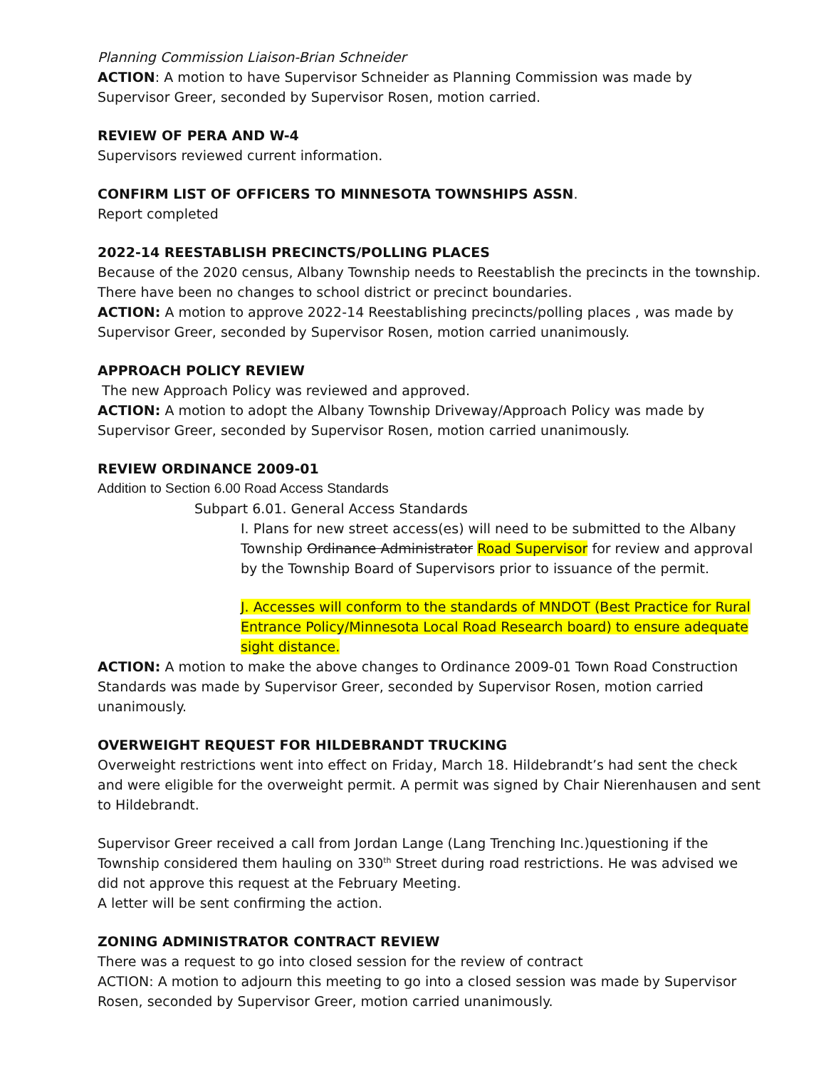Planning Commission Liaison-Brian Schneider
ACTION: A motion to have Supervisor Schneider as Planning Commission was made by Supervisor Greer, seconded by Supervisor Rosen, motion carried.
REVIEW OF PERA AND W-4
Supervisors reviewed current information.
CONFIRM LIST OF OFFICERS TO MINNESOTA TOWNSHIPS ASSN.
Report completed
2022-14 REESTABLISH PRECINCTS/POLLING PLACES
Because of the 2020 census, Albany Township needs to Reestablish the precincts in the township. There have been no changes to school district or precinct boundaries.
ACTION: A motion to approve 2022-14 Reestablishing precincts/polling places , was made by Supervisor Greer, seconded by Supervisor Rosen, motion carried unanimously.
APPROACH POLICY REVIEW
The new Approach Policy was reviewed and approved.
ACTION: A motion to adopt the Albany Township Driveway/Approach Policy was made by Supervisor Greer, seconded by Supervisor Rosen, motion carried unanimously.
REVIEW ORDINANCE 2009-01
Addition to Section 6.00 Road Access Standards
Subpart 6.01. General Access Standards
I. Plans for new street access(es) will need to be submitted to the Albany Township Ordinance Administrator Road Supervisor for review and approval by the Township Board of Supervisors prior to issuance of the permit.
J. Accesses will conform to the standards of MNDOT (Best Practice for Rural Entrance Policy/Minnesota Local Road Research board) to ensure adequate sight distance.
ACTION: A motion to make the above changes to Ordinance 2009-01 Town Road Construction Standards was made by Supervisor Greer, seconded by Supervisor Rosen, motion carried unanimously.
OVERWEIGHT REQUEST FOR HILDEBRANDT TRUCKING
Overweight restrictions went into effect on Friday, March 18. Hildebrandt’s had sent the check and were eligible for the overweight permit. A permit was signed by Chair Nierenhausen and sent to Hildebrandt.
Supervisor Greer received a call from Jordan Lange (Lang Trenching Inc.)questioning if the Township considered them hauling on 330<sup>th</sup> Street during road restrictions. He was advised we did not approve this request at the February Meeting.
A letter will be sent confirming the action.
ZONING ADMINISTRATOR CONTRACT REVIEW
There was a request to go into closed session for the review of contract
ACTION: A motion to adjourn this meeting to go into a closed session was made by Supervisor Rosen, seconded by Supervisor Greer, motion carried unanimously.